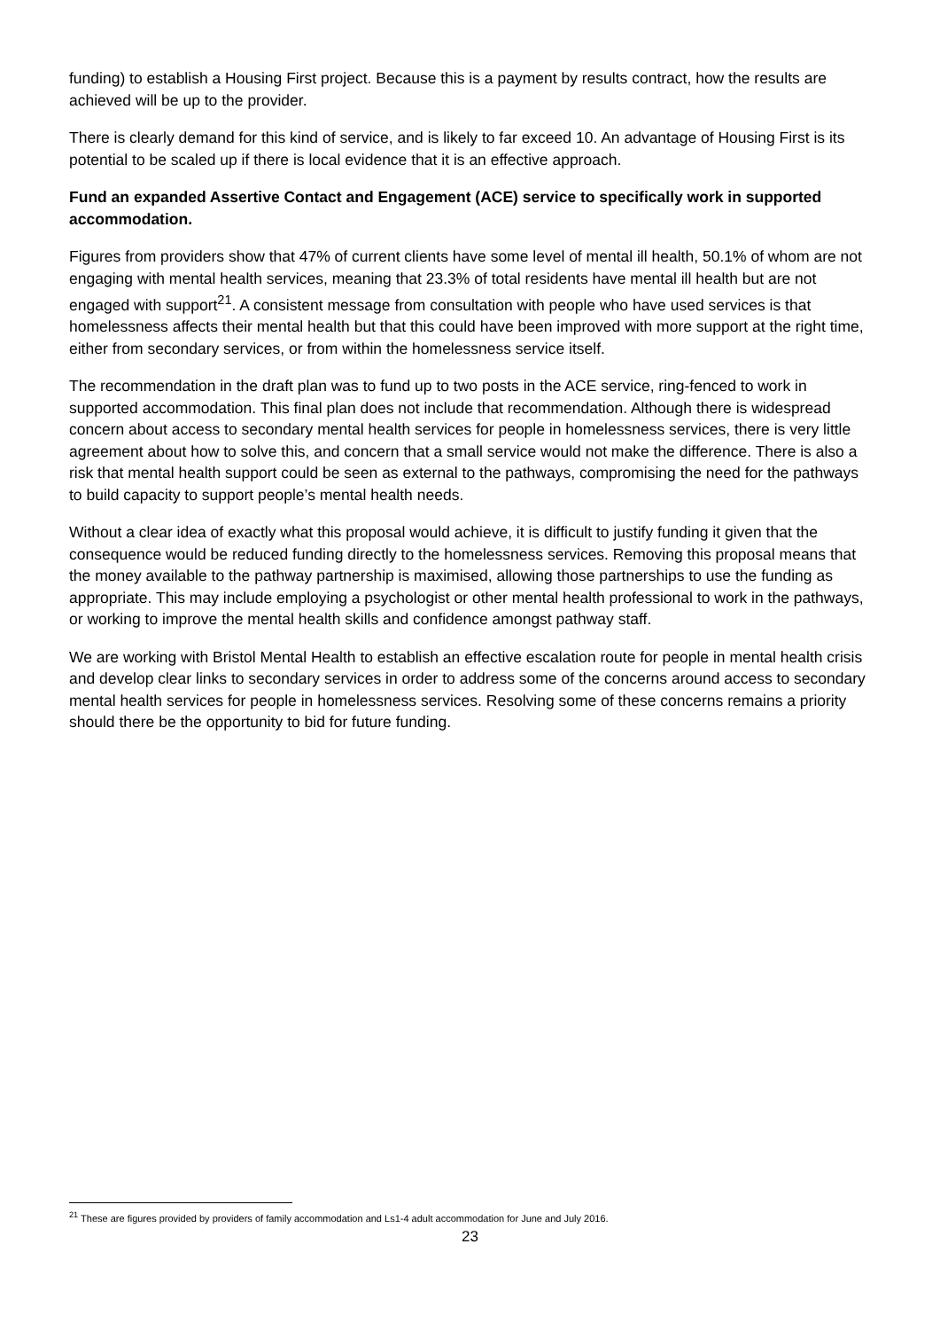funding) to establish a Housing First project. Because this is a payment by results contract, how the results are achieved will be up to the provider.
There is clearly demand for this kind of service, and is likely to far exceed 10. An advantage of Housing First is its potential to be scaled up if there is local evidence that it is an effective approach.
Fund an expanded Assertive Contact and Engagement (ACE) service to specifically work in supported accommodation.
Figures from providers show that 47% of current clients have some level of mental ill health, 50.1% of whom are not engaging with mental health services, meaning that 23.3% of total residents have mental ill health but are not engaged with support<sup>21</sup>. A consistent message from consultation with people who have used services is that homelessness affects their mental health but that this could have been improved with more support at the right time, either from secondary services, or from within the homelessness service itself.
The recommendation in the draft plan was to fund up to two posts in the ACE service, ring-fenced to work in supported accommodation. This final plan does not include that recommendation. Although there is widespread concern about access to secondary mental health services for people in homelessness services, there is very little agreement about how to solve this, and concern that a small service would not make the difference. There is also a risk that mental health support could be seen as external to the pathways, compromising the need for the pathways to build capacity to support people’s mental health needs.
Without a clear idea of exactly what this proposal would achieve, it is difficult to justify funding it given that the consequence would be reduced funding directly to the homelessness services. Removing this proposal means that the money available to the pathway partnership is maximised, allowing those partnerships to use the funding as appropriate. This may include employing a psychologist or other mental health professional to work in the pathways, or working to improve the mental health skills and confidence amongst pathway staff.
We are working with Bristol Mental Health to establish an effective escalation route for people in mental health crisis and develop clear links to secondary services in order to address some of the concerns around access to secondary mental health services for people in homelessness services. Resolving some of these concerns remains a priority should there be the opportunity to bid for future funding.
<sup>21</sup> These are figures provided by providers of family accommodation and Ls1-4 adult accommodation for June and July 2016.
23